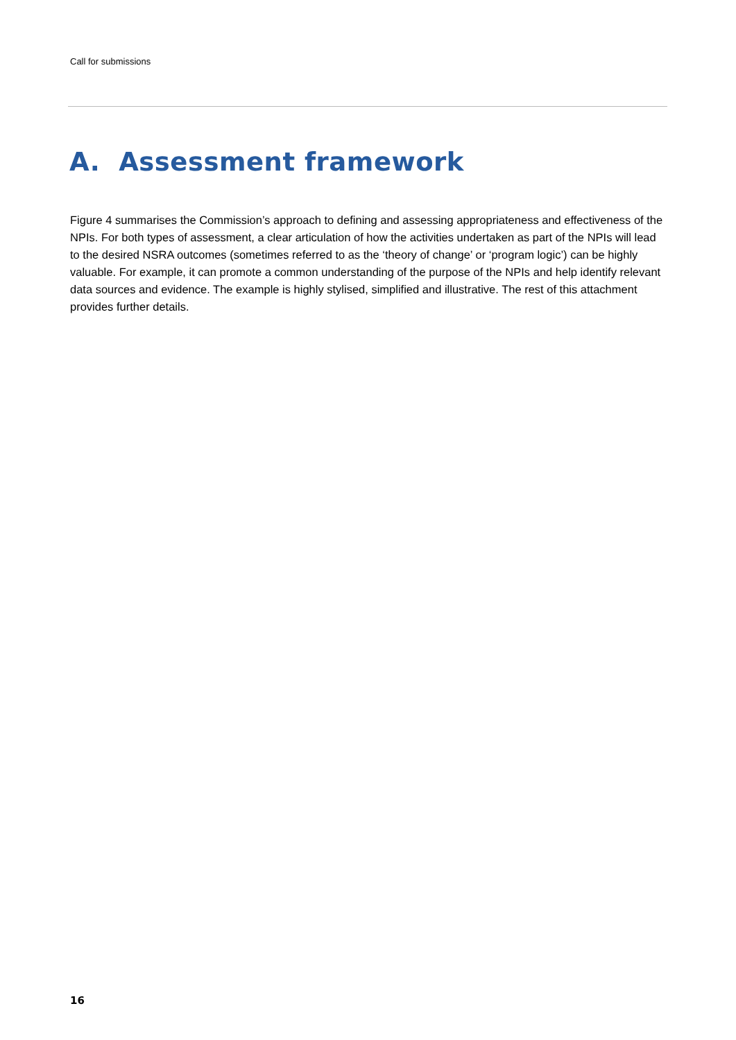Call for submissions
A. Assessment framework
Figure 4 summarises the Commission’s approach to defining and assessing appropriateness and effectiveness of the NPIs. For both types of assessment, a clear articulation of how the activities undertaken as part of the NPIs will lead to the desired NSRA outcomes (sometimes referred to as the ‘theory of change’ or ‘program logic’) can be highly valuable. For example, it can promote a common understanding of the purpose of the NPIs and help identify relevant data sources and evidence. The example is highly stylised, simplified and illustrative. The rest of this attachment provides further details.
16